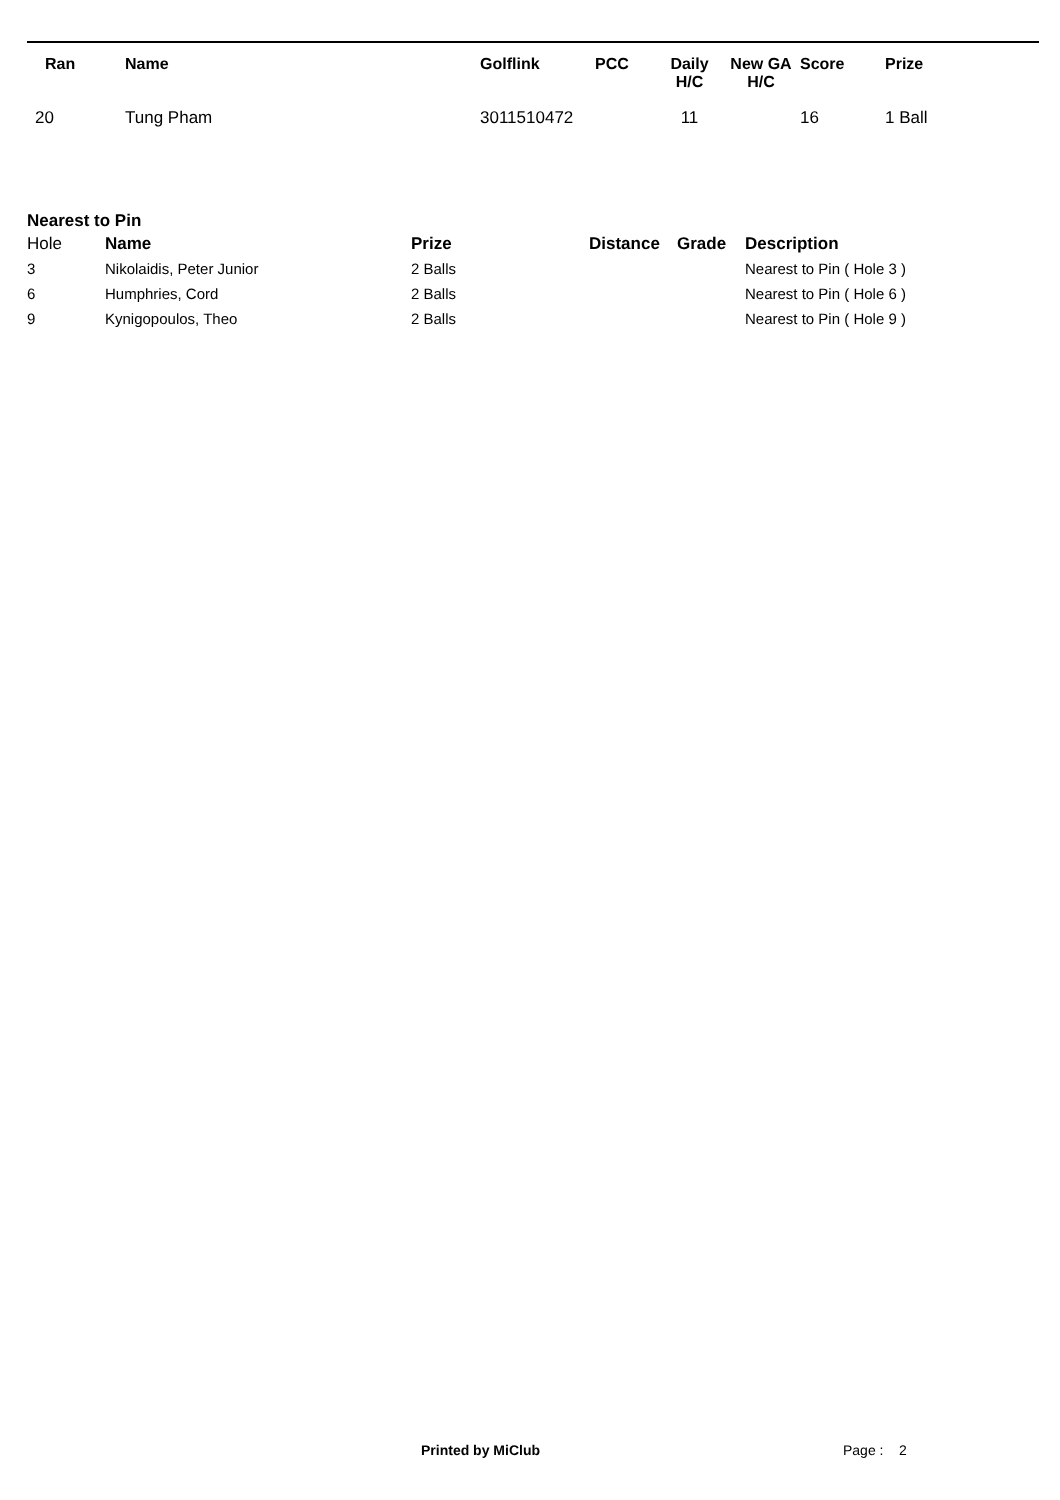| Ran | Name | Golflink | PCC | Daily H/C | New GA H/C | Score | Prize |
| --- | --- | --- | --- | --- | --- | --- | --- |
| 20 | Tung Pham | 3011510472 | | 11 | | 16 | 1 Ball |
Nearest to Pin
| Hole | Name | Prize | Distance | Grade | Description |
| --- | --- | --- | --- | --- | --- |
| 3 | Nikolaidis, Peter Junior | 2 Balls | | | Nearest to Pin ( Hole 3 ) |
| 6 | Humphries, Cord | 2 Balls | | | Nearest to Pin ( Hole 6 ) |
| 9 | Kynigopoulos, Theo | 2 Balls | | | Nearest to Pin ( Hole 9 ) |
Printed by MiClub Page : 2